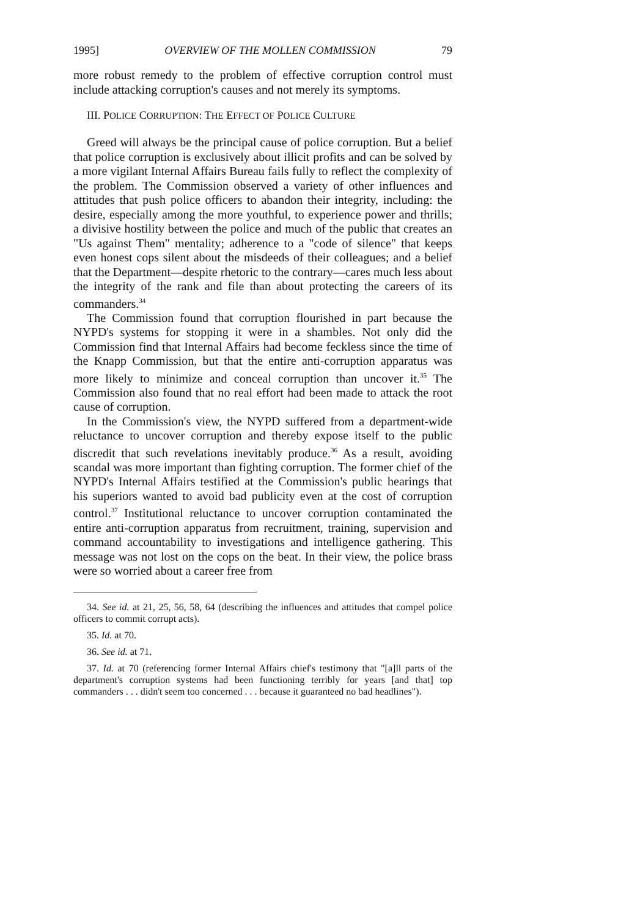1995] OVERVIEW OF THE MOLLEN COMMISSION 79
more robust remedy to the problem of effective corruption control must include attacking corruption's causes and not merely its symptoms.
III. POLICE CORRUPTION: THE EFFECT OF POLICE CULTURE
Greed will always be the principal cause of police corruption. But a belief that police corruption is exclusively about illicit profits and can be solved by a more vigilant Internal Affairs Bureau fails fully to reflect the complexity of the problem. The Commission observed a variety of other influences and attitudes that push police officers to abandon their integrity, including: the desire, especially among the more youthful, to experience power and thrills; a divisive hostility between the police and much of the public that creates an "Us against Them" mentality; adherence to a "code of silence" that keeps even honest cops silent about the misdeeds of their colleagues; and a belief that the Department—despite rhetoric to the contrary—cares much less about the integrity of the rank and file than about protecting the careers of its commanders.<sup>34</sup>
The Commission found that corruption flourished in part because the NYPD's systems for stopping it were in a shambles. Not only did the Commission find that Internal Affairs had become feckless since the time of the Knapp Commission, but that the entire anti-corruption apparatus was more likely to minimize and conceal corruption than uncover it.<sup>35</sup> The Commission also found that no real effort had been made to attack the root cause of corruption.
In the Commission's view, the NYPD suffered from a department-wide reluctance to uncover corruption and thereby expose itself to the public discredit that such revelations inevitably produce.<sup>36</sup> As a result, avoiding scandal was more important than fighting corruption. The former chief of the NYPD's Internal Affairs testified at the Commission's public hearings that his superiors wanted to avoid bad publicity even at the cost of corruption control.<sup>37</sup> Institutional reluctance to uncover corruption contaminated the entire anti-corruption apparatus from recruitment, training, supervision and command accountability to investigations and intelligence gathering. This message was not lost on the cops on the beat. In their view, the police brass were so worried about a career free from
34. See id. at 21, 25, 56, 58, 64 (describing the influences and attitudes that compel police officers to commit corrupt acts).
35. Id. at 70.
36. See id. at 71.
37. Id. at 70 (referencing former Internal Affairs chief's testimony that "[a]ll parts of the department's corruption systems had been functioning terribly for years [and that] top commanders . . . didn't seem too concerned . . . because it guaranteed no bad headlines").